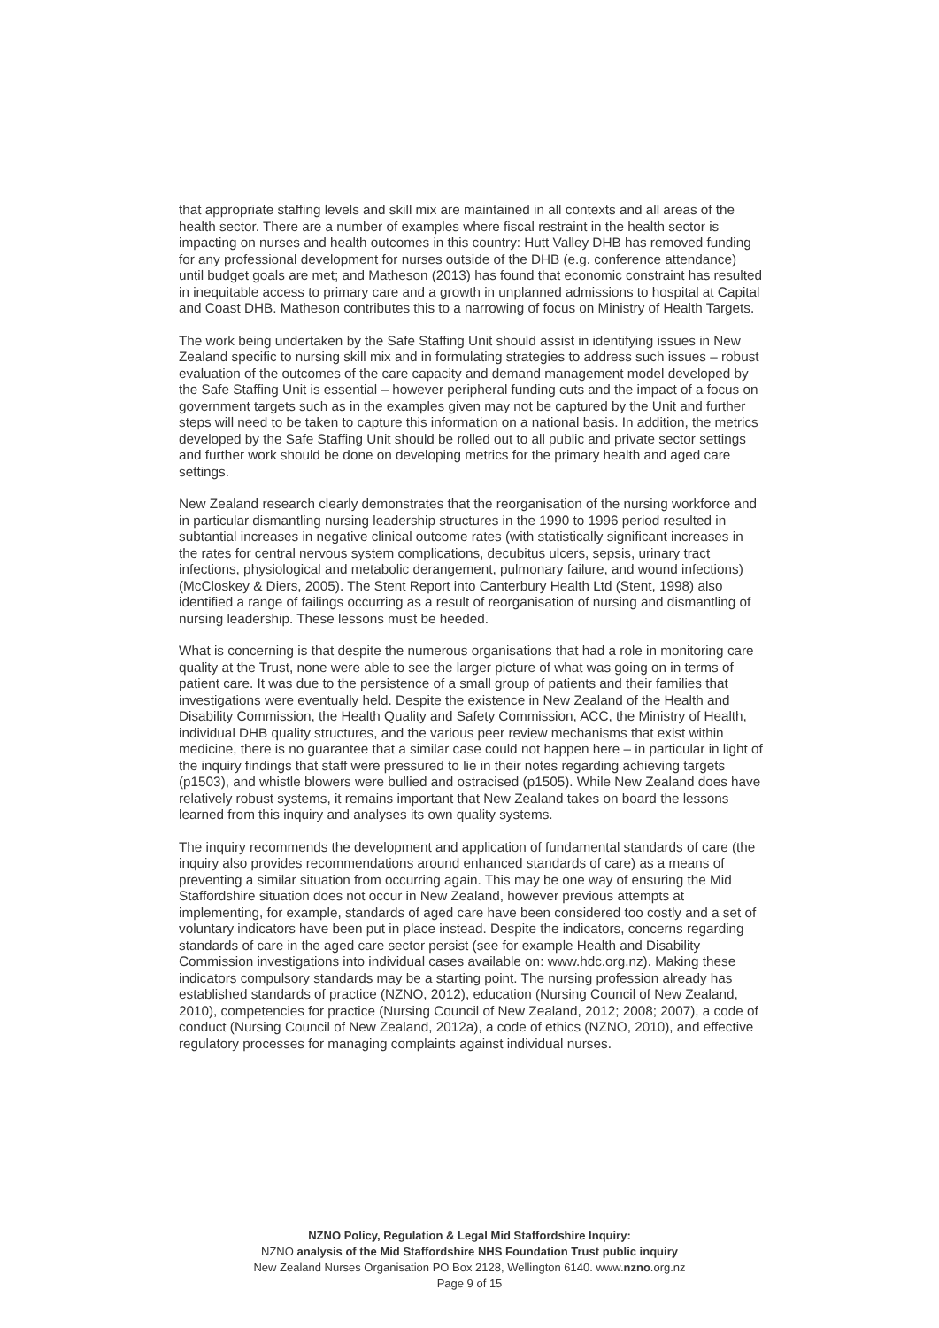that appropriate staffing levels and skill mix are maintained in all contexts and all areas of the health sector. There are a number of examples where fiscal restraint in the health sector is impacting on nurses and health outcomes in this country: Hutt Valley DHB has removed funding for any professional development for nurses outside of the DHB (e.g. conference attendance) until budget goals are met; and Matheson (2013) has found that economic constraint has resulted in inequitable access to primary care and a growth in unplanned admissions to hospital at Capital and Coast DHB. Matheson contributes this to a narrowing of focus on Ministry of Health Targets.
The work being undertaken by the Safe Staffing Unit should assist in identifying issues in New Zealand specific to nursing skill mix and in formulating strategies to address such issues – robust evaluation of the outcomes of the care capacity and demand management model developed by the Safe Staffing Unit is essential – however peripheral funding cuts and the impact of a focus on government targets such as in the examples given may not be captured by the Unit and further steps will need to be taken to capture this information on a national basis. In addition, the metrics developed by the Safe Staffing Unit should be rolled out to all public and private sector settings and further work should be done on developing metrics for the primary health and aged care settings.
New Zealand research clearly demonstrates that the reorganisation of the nursing workforce and in particular dismantling nursing leadership structures in the 1990 to 1996 period resulted in subtantial increases in negative clinical outcome rates (with statistically significant increases in the rates for central nervous system complications, decubitus ulcers, sepsis, urinary tract infections, physiological and metabolic derangement, pulmonary failure, and wound infections) (McCloskey & Diers, 2005). The Stent Report into Canterbury Health Ltd (Stent, 1998) also identified a range of failings occurring as a result of reorganisation of nursing and dismantling of nursing leadership. These lessons must be heeded.
What is concerning is that despite the numerous organisations that had a role in monitoring care quality at the Trust, none were able to see the larger picture of what was going on in terms of patient care. It was due to the persistence of a small group of patients and their families that investigations were eventually held. Despite the existence in New Zealand of the Health and Disability Commission, the Health Quality and Safety Commission, ACC, the Ministry of Health, individual DHB quality structures, and the various peer review mechanisms that exist within medicine, there is no guarantee that a similar case could not happen here – in particular in light of the inquiry findings that staff were pressured to lie in their notes regarding achieving targets (p1503), and whistle blowers were bullied and ostracised (p1505). While New Zealand does have relatively robust systems, it remains important that New Zealand takes on board the lessons learned from this inquiry and analyses its own quality systems.
The inquiry recommends the development and application of fundamental standards of care (the inquiry also provides recommendations around enhanced standards of care) as a means of preventing a similar situation from occurring again. This may be one way of ensuring the Mid Staffordshire situation does not occur in New Zealand, however previous attempts at implementing, for example, standards of aged care have been considered too costly and a set of voluntary indicators have been put in place instead. Despite the indicators, concerns regarding standards of care in the aged care sector persist (see for example Health and Disability Commission investigations into individual cases available on: www.hdc.org.nz). Making these indicators compulsory standards may be a starting point. The nursing profession already has established standards of practice (NZNO, 2012), education (Nursing Council of New Zealand, 2010), competencies for practice (Nursing Council of New Zealand, 2012; 2008; 2007), a code of conduct (Nursing Council of New Zealand, 2012a), a code of ethics (NZNO, 2010), and effective regulatory processes for managing complaints against individual nurses.
NZNO Policy, Regulation & Legal Mid Staffordshire Inquiry:
NZNO analysis of the Mid Staffordshire NHS Foundation Trust public inquiry
New Zealand Nurses Organisation PO Box 2128, Wellington 6140. www.nzno.org.nz
Page 9 of 15